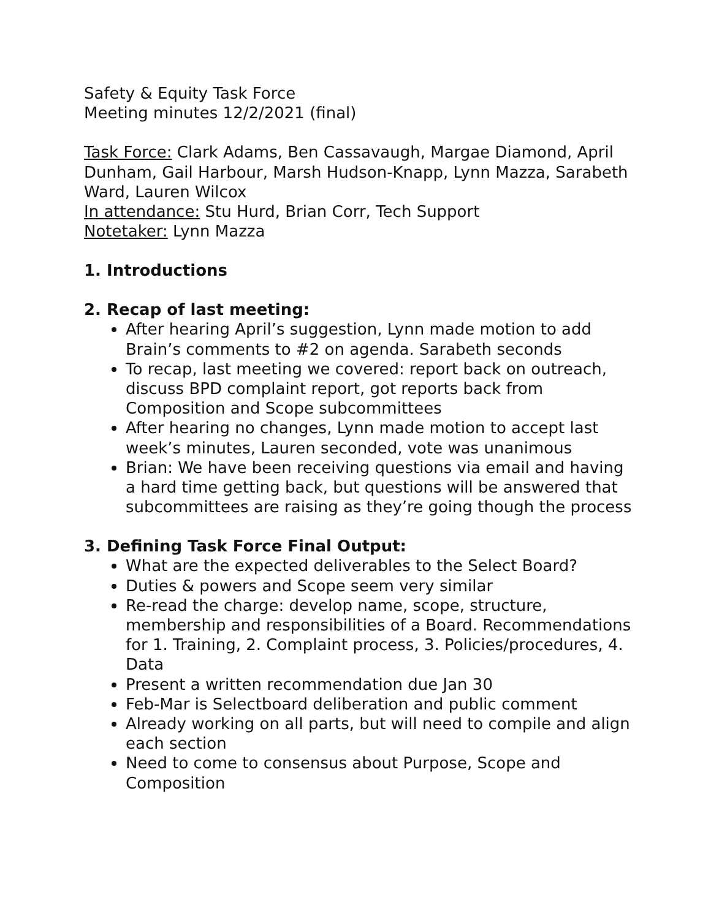Safety & Equity Task Force
Meeting minutes 12/2/2021 (final)
Task Force: Clark Adams, Ben Cassavaugh, Margae Diamond, April Dunham, Gail Harbour, Marsh Hudson-Knapp, Lynn Mazza, Sarabeth Ward, Lauren Wilcox
In attendance: Stu Hurd, Brian Corr, Tech Support
Notetaker: Lynn Mazza
1. Introductions
2. Recap of last meeting:
After hearing April’s suggestion, Lynn made motion to add Brain’s comments to #2 on agenda. Sarabeth seconds
To recap, last meeting we covered: report back on outreach, discuss BPD complaint report, got reports back from Composition and Scope subcommittees
After hearing no changes, Lynn made motion to accept last week’s minutes, Lauren seconded, vote was unanimous
Brian: We have been receiving questions via email and having a hard time getting back, but questions will be answered that subcommittees are raising as they’re going though the process
3. Defining Task Force Final Output:
What are the expected deliverables to the Select Board?
Duties & powers and Scope seem very similar
Re-read the charge: develop name, scope, structure, membership and responsibilities of a Board. Recommendations for 1. Training, 2. Complaint process, 3. Policies/procedures, 4. Data
Present a written recommendation due Jan 30
Feb-Mar is Selectboard deliberation and public comment
Already working on all parts, but will need to compile and align each section
Need to come to consensus about Purpose, Scope and Composition